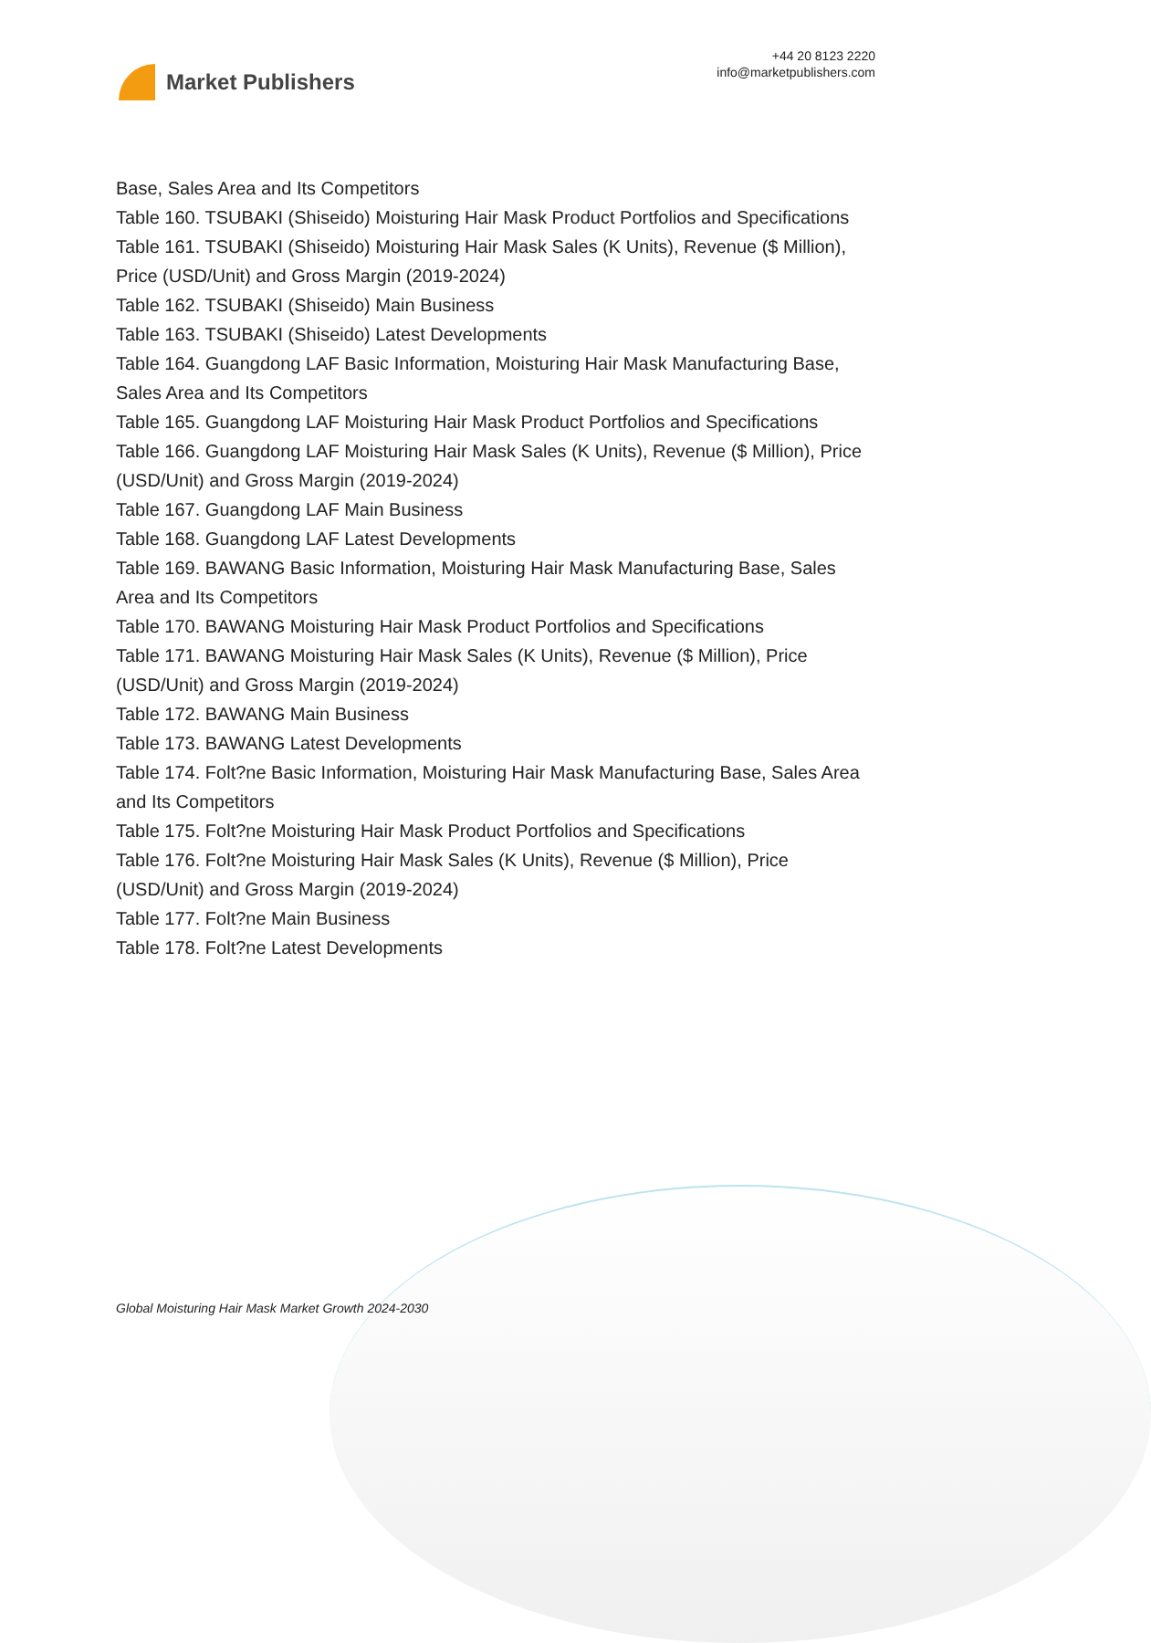Market Publishers
+44 20 8123 2220
info@marketpublishers.com
Base, Sales Area and Its Competitors
Table 160. TSUBAKI (Shiseido) Moisturing Hair Mask Product Portfolios and Specifications
Table 161. TSUBAKI (Shiseido) Moisturing Hair Mask Sales (K Units), Revenue ($ Million), Price (USD/Unit) and Gross Margin (2019-2024)
Table 162. TSUBAKI (Shiseido) Main Business
Table 163. TSUBAKI (Shiseido) Latest Developments
Table 164. Guangdong LAF Basic Information, Moisturing Hair Mask Manufacturing Base, Sales Area and Its Competitors
Table 165. Guangdong LAF Moisturing Hair Mask Product Portfolios and Specifications
Table 166. Guangdong LAF Moisturing Hair Mask Sales (K Units), Revenue ($ Million), Price (USD/Unit) and Gross Margin (2019-2024)
Table 167. Guangdong LAF Main Business
Table 168. Guangdong LAF Latest Developments
Table 169. BAWANG Basic Information, Moisturing Hair Mask Manufacturing Base, Sales Area and Its Competitors
Table 170. BAWANG Moisturing Hair Mask Product Portfolios and Specifications
Table 171. BAWANG Moisturing Hair Mask Sales (K Units), Revenue ($ Million), Price (USD/Unit) and Gross Margin (2019-2024)
Table 172. BAWANG Main Business
Table 173. BAWANG Latest Developments
Table 174. Folt?ne Basic Information, Moisturing Hair Mask Manufacturing Base, Sales Area and Its Competitors
Table 175. Folt?ne Moisturing Hair Mask Product Portfolios and Specifications
Table 176. Folt?ne Moisturing Hair Mask Sales (K Units), Revenue ($ Million), Price (USD/Unit) and Gross Margin (2019-2024)
Table 177. Folt?ne Main Business
Table 178. Folt?ne Latest Developments
Global Moisturing Hair Mask Market Growth 2024-2030